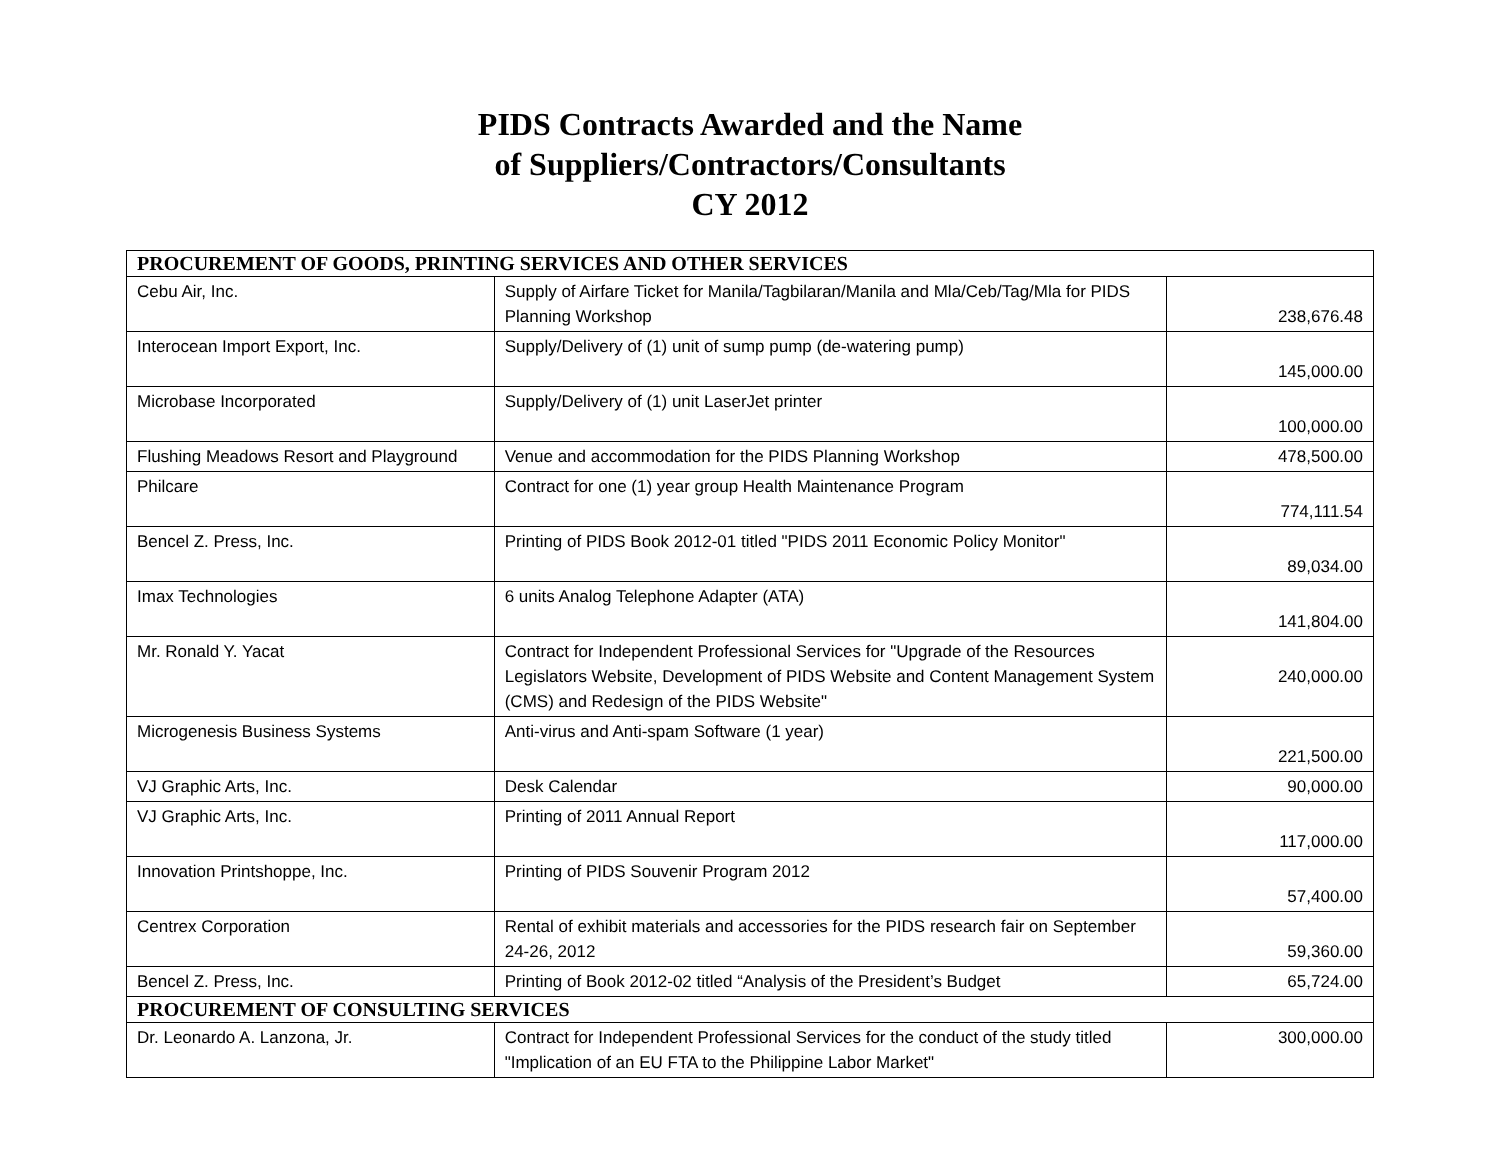PIDS Contracts Awarded and the Name
of Suppliers/Contractors/Consultants
CY 2012
| PROCUREMENT OF GOODS, PRINTING SERVICES AND OTHER SERVICES | | |
| Cebu Air, Inc. | Supply of Airfare Ticket for Manila/Tagbilaran/Manila and Mla/Ceb/Tag/Mla for PIDS Planning Workshop | 238,676.48 |
| Interocean Import Export, Inc. | Supply/Delivery of (1) unit of sump pump (de-watering pump) | 145,000.00 |
| Microbase Incorporated | Supply/Delivery of (1) unit LaserJet printer | 100,000.00 |
| Flushing Meadows Resort and Playground | Venue and accommodation for the PIDS Planning Workshop | 478,500.00 |
| Philcare | Contract for one (1) year group Health Maintenance Program | 774,111.54 |
| Bencel Z. Press, Inc. | Printing of PIDS Book 2012-01 titled "PIDS 2011 Economic Policy Monitor" | 89,034.00 |
| Imax Technologies | 6 units Analog Telephone Adapter (ATA) | 141,804.00 |
| Mr. Ronald Y. Yacat | Contract for Independent Professional Services for "Upgrade of the Resources Legislators Website, Development of PIDS Website and Content Management System (CMS) and Redesign of the PIDS Website" | 240,000.00 |
| Microgenesis Business Systems | Anti-virus and Anti-spam Software (1 year) | 221,500.00 |
| VJ Graphic Arts, Inc. | Desk Calendar | 90,000.00 |
| VJ Graphic Arts, Inc. | Printing of 2011 Annual Report | 117,000.00 |
| Innovation Printshoppe, Inc. | Printing of PIDS Souvenir Program 2012 | 57,400.00 |
| Centrex Corporation | Rental of exhibit materials and accessories for the PIDS research fair on September 24-26, 2012 | 59,360.00 |
| Bencel Z. Press, Inc. | Printing of Book 2012-02 titled “Analysis of the President’s Budget | 65,724.00 |
| PROCUREMENT OF CONSULTING SERVICES | | |
| Dr. Leonardo A. Lanzona, Jr. | Contract for Independent Professional Services for the conduct of the study titled "Implication of an EU FTA to the Philippine Labor Market" | 300,000.00 |